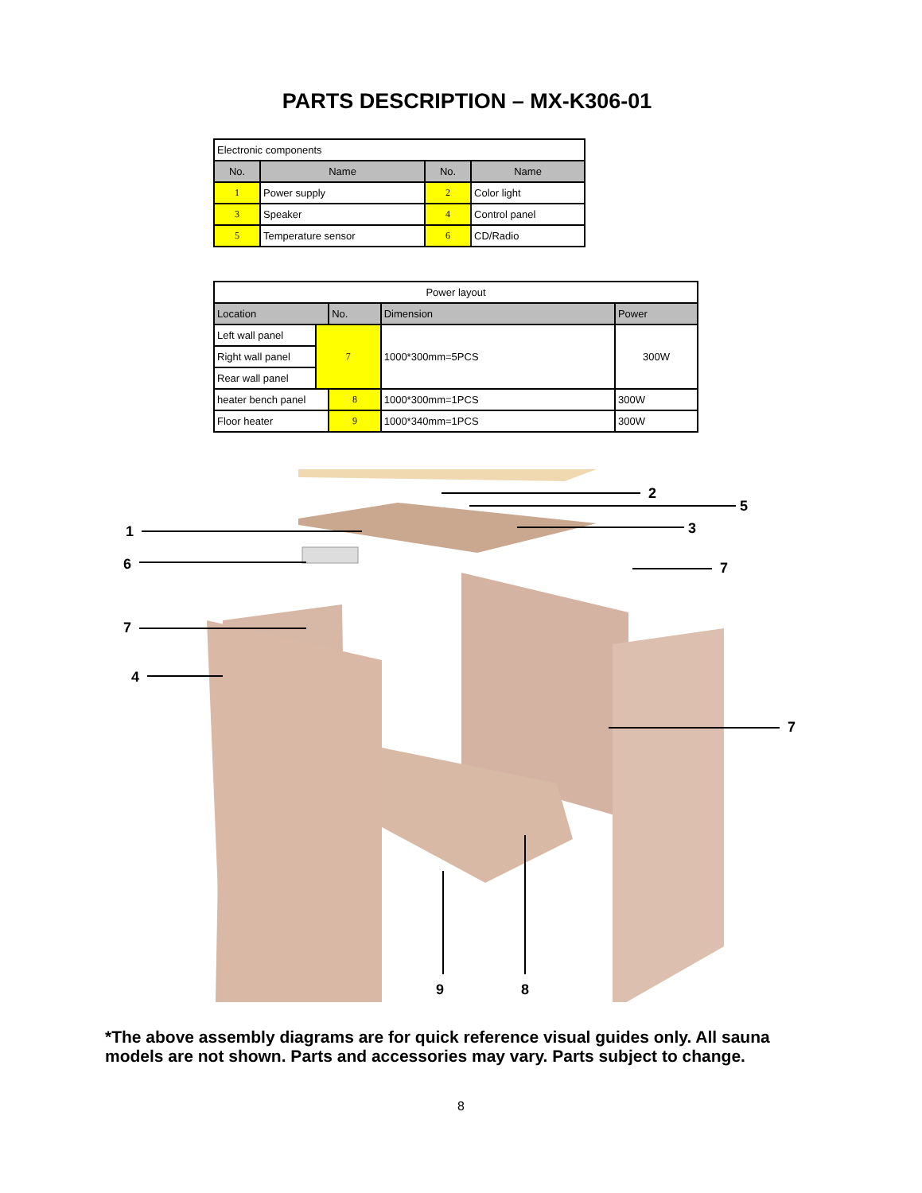PARTS DESCRIPTION – MX-K306-01
| Electronic components | | | |
| No. | Name | No. | Name |
| 1 | Power supply | 2 | Color light |
| 3 | Speaker | 4 | Control panel |
| 5 | Temperature sensor | 6 | CD/Radio |
| Power layout | | | | | |
| Location | | No. | | Dimension | Power |
| Left wall panel | 7 | | 1000*300mm=5PCS | | 300W |
| Right wall panel | | | | | |
| Rear wall panel | | | | | |
| heater bench panel | | 8 | | 1000*300mm=1PCS | 300W |
| Floor heater | | 9 | | 1000*340mm=1PCS | 300W |
1
6
7
4
2
5
3
7
7
9
8
*The above assembly diagrams are for quick reference visual guides only. All sauna models are not shown. Parts and accessories may vary. Parts subject to change.
8